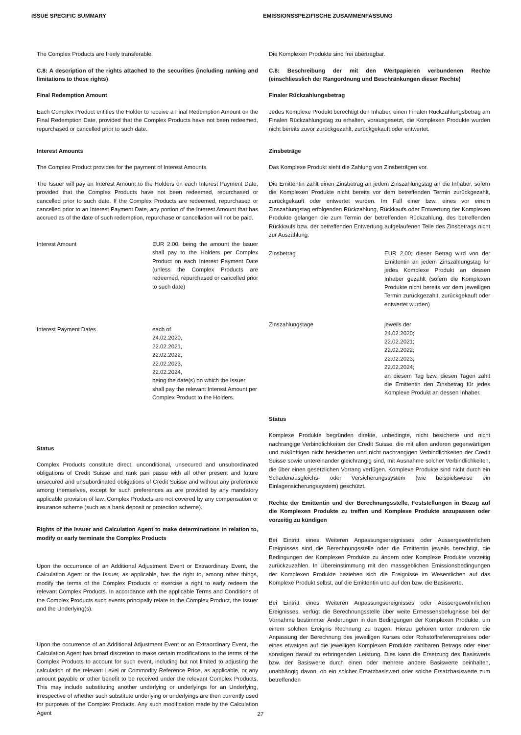ISSUE SPECIFIC SUMMARY EMISSIONSSPEZIFISCHE ZUSAMMENFASSUNG
The Complex Products are freely transferable.
C.8: A description of the rights attached to the securities (including ranking and limitations to those rights)
Final Redemption Amount
Each Complex Product entitles the Holder to receive a Final Redemption Amount on the Final Redemption Date, provided that the Complex Products have not been redeemed, repurchased or cancelled prior to such date.
Interest Amounts
The Complex Product provides for the payment of Interest Amounts.
The Issuer will pay an Interest Amount to the Holders on each Interest Payment Date, provided that the Complex Products have not been redeemed, repurchased or cancelled prior to such date. If the Complex Products are redeemed, repurchased or cancelled prior to an Interest Payment Date, any portion of the Interest Amount that has accrued as of the date of such redemption, repurchase or cancellation will not be paid.
Interest Amount EUR 2.00, being the amount the Issuer shall pay to the Holders per Complex Product on each Interest Payment Date (unless the Complex Products are redeemed, repurchased or cancelled prior to such date)
Interest Payment Dates each of
24.02.2020,
22.02.2021,
22.02.2022,
22.02.2023,
22.02.2024,
being the date(s) on which the Issuer shall pay the relevant Interest Amount per Complex Product to the Holders.
Status
Complex Products constitute direct, unconditional, unsecured and unsubordinated obligations of Credit Suisse and rank pari passu with all other present and future unsecured and unsubordinated obligations of Credit Suisse and without any preference among themselves, except for such preferences as are provided by any mandatory applicable provision of law. Complex Products are not covered by any compensation or insurance scheme (such as a bank deposit or protection scheme).
Rights of the Issuer and Calculation Agent to make determinations in relation to, modify or early terminate the Complex Products
Upon the occurrence of an Additional Adjustment Event or Extraordinary Event, the Calculation Agent or the Issuer, as applicable, has the right to, among other things, modify the terms of the Complex Products or exercise a right to early redeem the relevant Complex Products. In accordance with the applicable Terms and Conditions of the Complex Products such events principally relate to the Complex Product, the Issuer and the Underlying(s).
Upon the occurrence of an Additional Adjustment Event or an Extraordinary Event, the Calculation Agent has broad discretion to make certain modifications to the terms of the Complex Products to account for such event, including but not limited to adjusting the calculation of the relevant Level or Commodity Reference Price, as applicable, or any amount payable or other benefit to be received under the relevant Complex Products. This may include substituting another underlying or underlyings for an Underlying, irrespective of whether such substitute underlying or underlyings are then currently used for purposes of the Complex Products. Any such modification made by the Calculation Agent
Die Komplexen Produkte sind frei übertragbar.
C.8: Beschreibung der mit den Wertpapieren verbundenen Rechte (einschliesslich der Rangordnung und Beschränkungen dieser Rechte)
Finaler Rückzahlungsbetrag
Jedes Komplexe Produkt berechtigt den Inhaber, einen Finalen Rückzahlungsbetrag am Finalen Rückzahlungstag zu erhalten, vorausgesetzt, die Komplexen Produkte wurden nicht bereits zuvor zurückgezahlt, zurückgekauft oder entwertet.
Zinsbeträge
Das Komplexe Produkt sieht die Zahlung von Zinsbeträgen vor.
Die Emittentin zahlt einen Zinsbetrag an jedem Zinszahlungstag an die Inhaber, sofern die Komplexen Produkte nicht bereits vor dem betreffenden Termin zurückgezahlt, zurückgekauft oder entwertet wurden. Im Fall einer bzw. eines vor einem Zinszahlungstag erfolgenden Rückzahlung, Rückkaufs oder Entwertung der Komplexen Produkte gelangen die zum Termin der betreffenden Rückzahlung, des betreffenden Rückkaufs bzw. der betreffenden Entwertung aufgelaufenen Teile des Zinsbetrags nicht zur Auszahlung.
Zinsbetrag EUR 2,00; dieser Betrag wird von der Emittentin an jedem Zinszahlungstag für jedes Komplexe Produkt an dessen Inhaber gezahlt (sofern die Komplexen Produkte nicht bereits vor dem jeweiligen Termin zurückgezahlt, zurückgekauft oder entwertet wurden)
Zinszahlungstage jeweils der
24.02.2020;
22.02.2021;
22.02.2022;
22.02.2023;
22.02.2024;
an diesem Tag bzw. diesen Tagen zahlt die Emittentin den Zinsbetrag für jedes Komplexe Produkt an dessen Inhaber.
Status
Komplexe Produkte begründen direkte, unbedingte, nicht besicherte und nicht nachrangige Verbindlichkeiten der Credit Suisse, die mit allen anderen gegenwärtigen und zukünftigen nicht besicherten und nicht nachrangigen Verbindlichkeiten der Credit Suisse sowie untereinander gleichrangig sind, mit Ausnahme solcher Verbindlichkeiten, die über einen gesetzlichen Vorrang verfügen. Komplexe Produkte sind nicht durch ein Schadenausgleichs- oder Versicherungssystem (wie beispielsweise ein Einlagensicherungssystem) geschützt.
Rechte der Emittentin und der Berechnungsstelle, Feststellungen in Bezug auf die Komplexen Produkte zu treffen und Komplexe Produkte anzupassen oder vorzeitig zu kündigen
Bei Eintritt eines Weiteren Anpassungsereignisses oder Aussergewöhnlichen Ereignisses sind die Berechnungsstelle oder die Emittentin jeweils berechtigt, die Bedingungen der Komplexen Produkte zu ändern oder Komplexe Produkte vorzeitig zurückzuzahlen. In Übereinstimmung mit den massgeblichen Emissionsbedingungen der Komplexen Produkte beziehen sich die Ereignisse im Wesentlichen auf das Komplexe Produkt selbst, auf die Emittentin und auf den bzw. die Basiswerte.
Bei Eintritt eines Weiteren Anpassungsereignisses oder Aussergewöhnlichen Ereignisses, verfügt die Berechnungsstelle über weite Ermessensbefugnisse bei der Vornahme bestimmter Änderungen in den Bedingungen der Komplexen Produkte, um einem solchen Ereignis Rechnung zu tragen. Hierzu gehören unter anderem die Anpassung der Berechnung des jeweiligen Kurses oder Rohstoffreferenzpreises oder eines etwaigen auf die jeweiligen Komplexen Produkte zahlbaren Betrags oder einer sonstigen darauf zu erbringenden Leistung. Dies kann die Ersetzung des Basiswerts bzw. der Basiswerte durch einen oder mehrere andere Basiswerte beinhalten, unabhängig davon, ob ein solcher Ersatzbasiswert oder solche Ersatzbasiswerte zum betreffenden
27